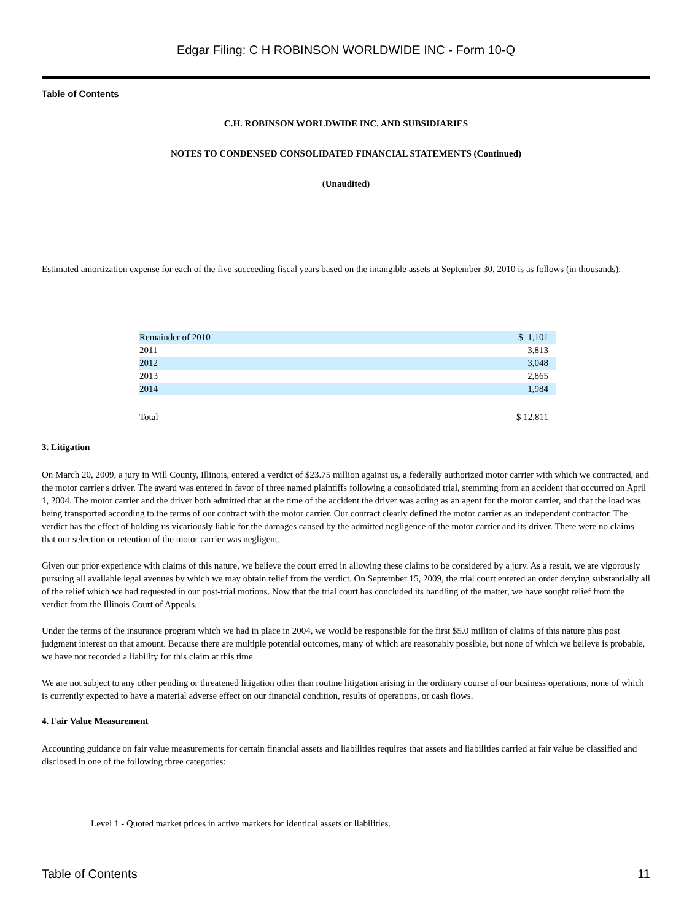Edgar Filing: C H ROBINSON WORLDWIDE INC - Form 10-Q
Table of Contents
C.H. ROBINSON WORLDWIDE INC. AND SUBSIDIARIES
NOTES TO CONDENSED CONSOLIDATED FINANCIAL STATEMENTS (Continued)
(Unaudited)
Estimated amortization expense for each of the five succeeding fiscal years based on the intangible assets at September 30, 2010 is as follows (in thousands):
| Remainder of 2010 | $ 1,101 |
| 2011 | 3,813 |
| 2012 | 3,048 |
| 2013 | 2,865 |
| 2014 | 1,984 |
| Total | $ 12,811 |
3. Litigation
On March 20, 2009, a jury in Will County, Illinois, entered a verdict of $23.75 million against us, a federally authorized motor carrier with which we contracted, and the motor carrier s driver. The award was entered in favor of three named plaintiffs following a consolidated trial, stemming from an accident that occurred on April 1, 2004. The motor carrier and the driver both admitted that at the time of the accident the driver was acting as an agent for the motor carrier, and that the load was being transported according to the terms of our contract with the motor carrier. Our contract clearly defined the motor carrier as an independent contractor. The verdict has the effect of holding us vicariously liable for the damages caused by the admitted negligence of the motor carrier and its driver. There were no claims that our selection or retention of the motor carrier was negligent.
Given our prior experience with claims of this nature, we believe the court erred in allowing these claims to be considered by a jury. As a result, we are vigorously pursuing all available legal avenues by which we may obtain relief from the verdict. On September 15, 2009, the trial court entered an order denying substantially all of the relief which we had requested in our post-trial motions. Now that the trial court has concluded its handling of the matter, we have sought relief from the verdict from the Illinois Court of Appeals.
Under the terms of the insurance program which we had in place in 2004, we would be responsible for the first $5.0 million of claims of this nature plus post judgment interest on that amount. Because there are multiple potential outcomes, many of which are reasonably possible, but none of which we believe is probable, we have not recorded a liability for this claim at this time.
We are not subject to any other pending or threatened litigation other than routine litigation arising in the ordinary course of our business operations, none of which is currently expected to have a material adverse effect on our financial condition, results of operations, or cash flows.
4. Fair Value Measurement
Accounting guidance on fair value measurements for certain financial assets and liabilities requires that assets and liabilities carried at fair value be classified and disclosed in one of the following three categories:
Level 1 - Quoted market prices in active markets for identical assets or liabilities.
Table of Contents 11